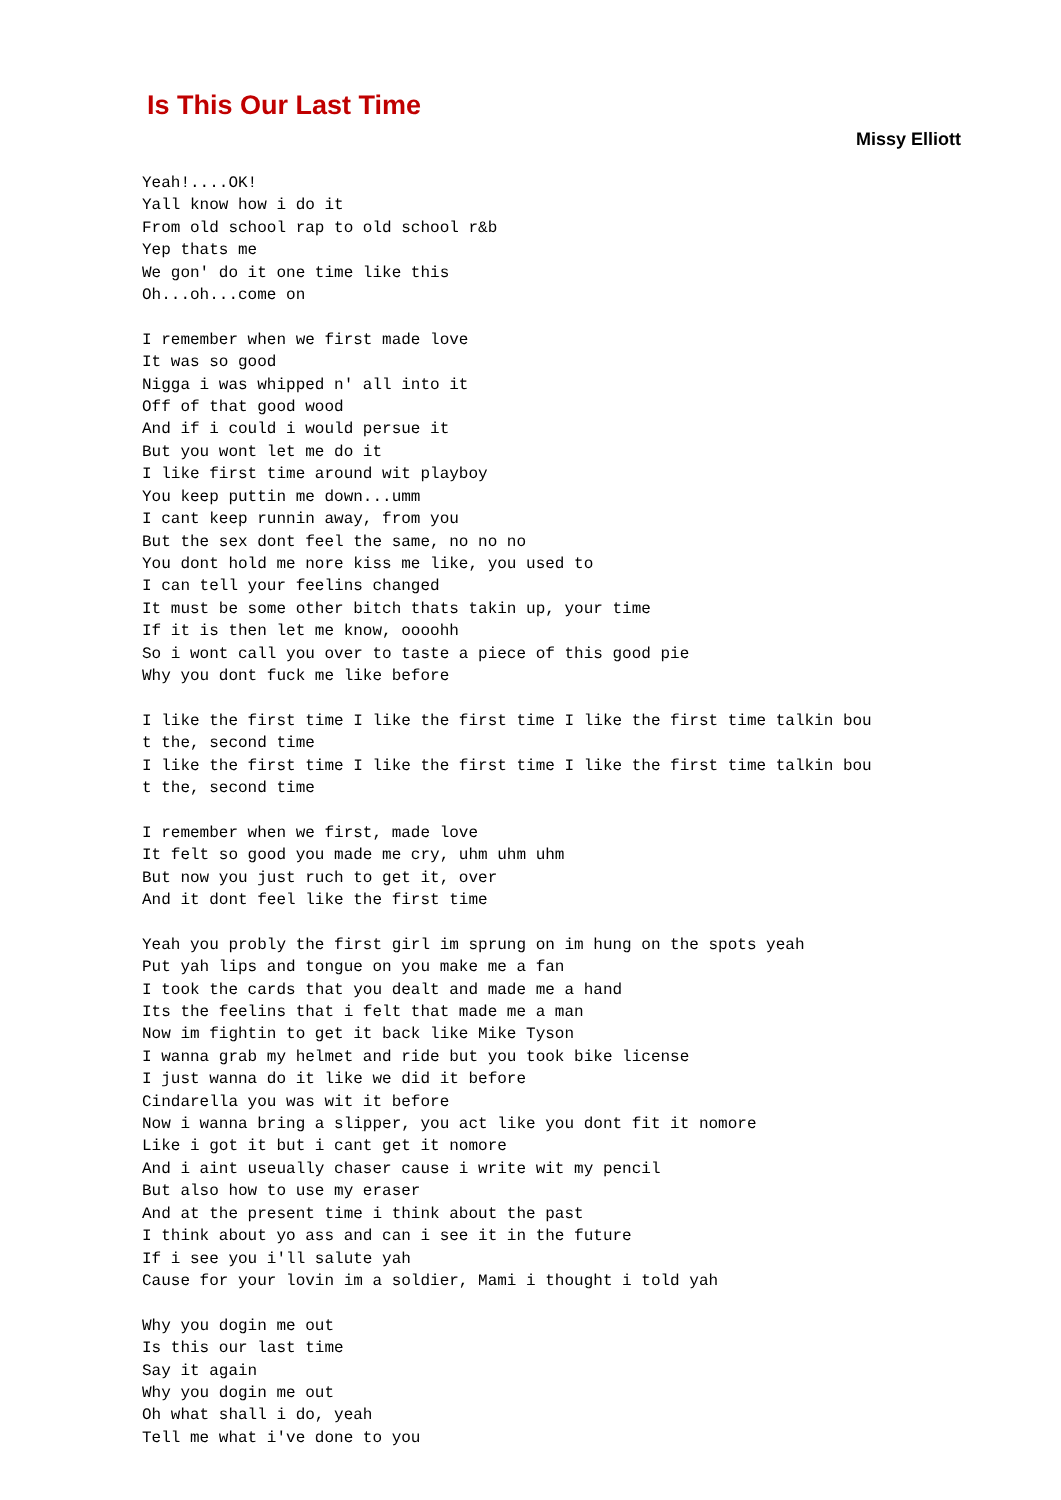Is This Our Last Time
Missy Elliott
Yeah!....OK!
Yall know how i do it
From old school rap to old school r&b
Yep thats me
We gon' do it one time like this
Oh...oh...come on

I remember when we first made love
It was so good
Nigga i was whipped n' all into it
Off of that good wood
And if i could i would persue it
But you wont let me do it
I like first time around wit playboy
You keep puttin me down...umm
I cant keep runnin away, from you
But the sex dont feel the same, no no no
You dont hold me nore kiss me like, you used to
I can tell your feelins changed
It must be some other bitch thats takin up, your time
If it is then let me know, oooohh
So i wont call you over to taste a piece of this good pie
Why you dont fuck me like before

I like the first time I like the first time I like the first time talkin bou
t the, second time
I like the first time I like the first time I like the first time talkin bou
t the, second time

I remember when we first, made love
It felt so good you made me cry, uhm uhm uhm
But now you just ruch to get it, over
And it dont feel like the first time

Yeah you probly the first girl im sprung on im hung on the spots yeah
Put yah lips and tongue on you make me a fan
I took the cards that you dealt and made me a hand
Its the feelins that i felt that made me a man
Now im fightin to get it back like Mike Tyson
I wanna grab my helmet and ride but you took bike license
I just wanna do it like we did it before
Cindarella you was wit it before
Now i wanna bring a slipper, you act like you dont fit it nomore
Like i got it but i cant get it nomore
And i aint useually chaser cause i write wit my pencil
But also how to use my eraser
And at the present time i think about the past
I think about yo ass and can i see it in the future
If i see you i'll salute yah
Cause for your lovin im a soldier, Mami i thought i told yah

Why you dogin me out
Is this our last time
Say it again
Why you dogin me out
Oh what shall i do, yeah
Tell me what i've done to you